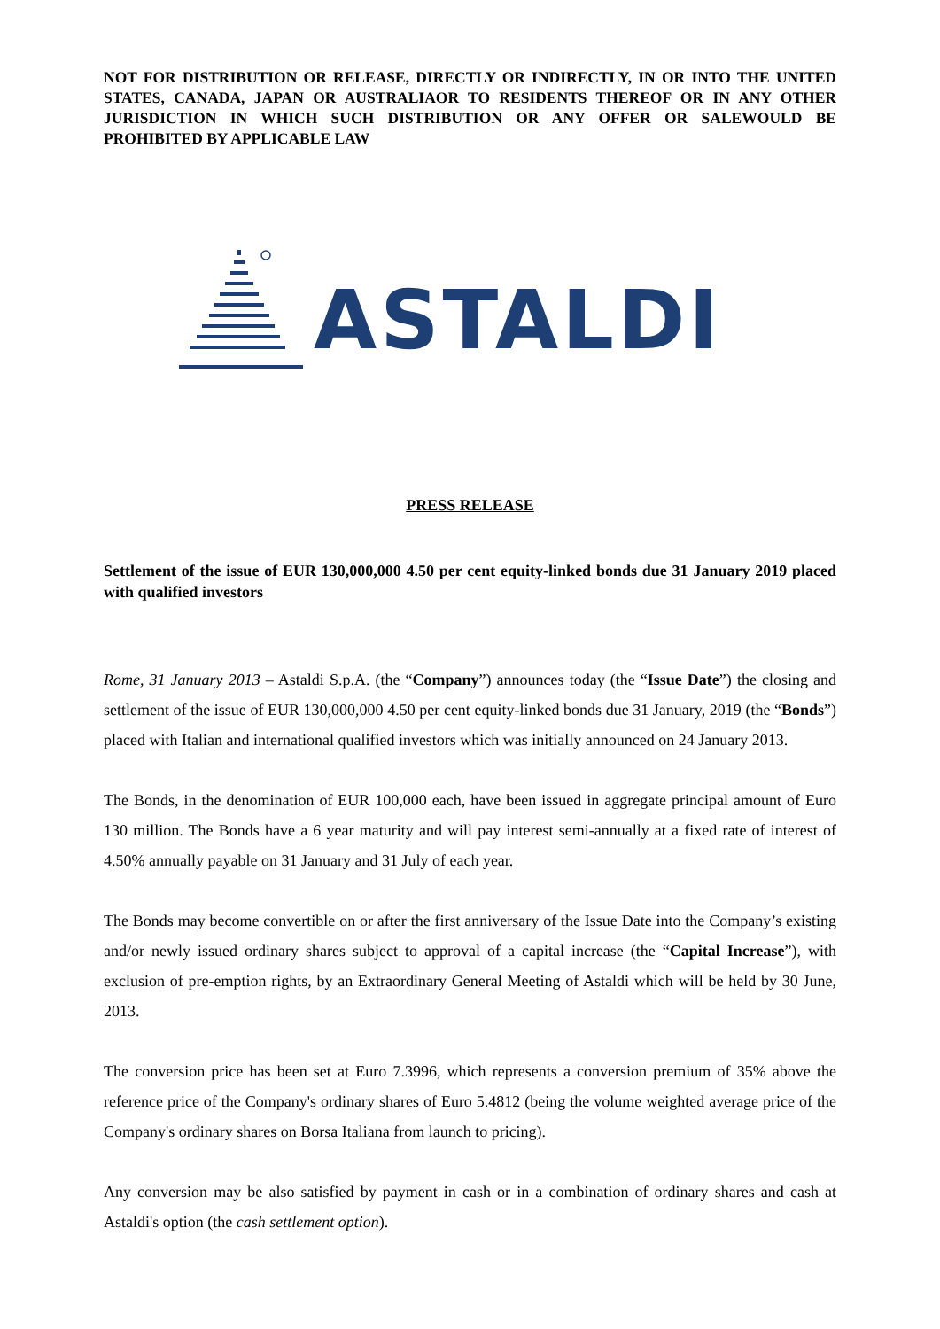NOT FOR DISTRIBUTION OR RELEASE, DIRECTLY OR INDIRECTLY, IN OR INTO THE UNITED STATES, CANADA, JAPAN OR AUSTRALIAOR TO RESIDENTS THEREOF OR IN ANY OTHER JURISDICTION IN WHICH SUCH DISTRIBUTION OR ANY OFFER OR SALEWOULD BE PROHIBITED BY APPLICABLE LAW
ASTALDI
PRESS RELEASE
Settlement of the issue of EUR 130,000,000 4.50 per cent equity-linked bonds due 31 January 2019 placed with qualified investors
Rome, 31 January 2013 – Astaldi S.p.A. (the “Company”) announces today (the “Issue Date”) the closing and settlement of the issue of EUR 130,000,000 4.50 per cent equity-linked bonds due 31 January, 2019 (the “Bonds”) placed with Italian and international qualified investors which was initially announced on 24 January 2013.
The Bonds, in the denomination of EUR 100,000 each, have been issued in aggregate principal amount of Euro 130 million. The Bonds have a 6 year maturity and will pay interest semi-annually at a fixed rate of interest of 4.50% annually payable on 31 January and 31 July of each year.
The Bonds may become convertible on or after the first anniversary of the Issue Date into the Company’s existing and/or newly issued ordinary shares subject to approval of a capital increase (the “Capital Increase”), with exclusion of pre-emption rights, by an Extraordinary General Meeting of Astaldi which will be held by 30 June, 2013.
The conversion price has been set at Euro 7.3996, which represents a conversion premium of 35% above the reference price of the Company's ordinary shares of Euro 5.4812 (being the volume weighted average price of the Company's ordinary shares on Borsa Italiana from launch to pricing).
Any conversion may be also satisfied by payment in cash or in a combination of ordinary shares and cash at Astaldi's option (the cash settlement option).